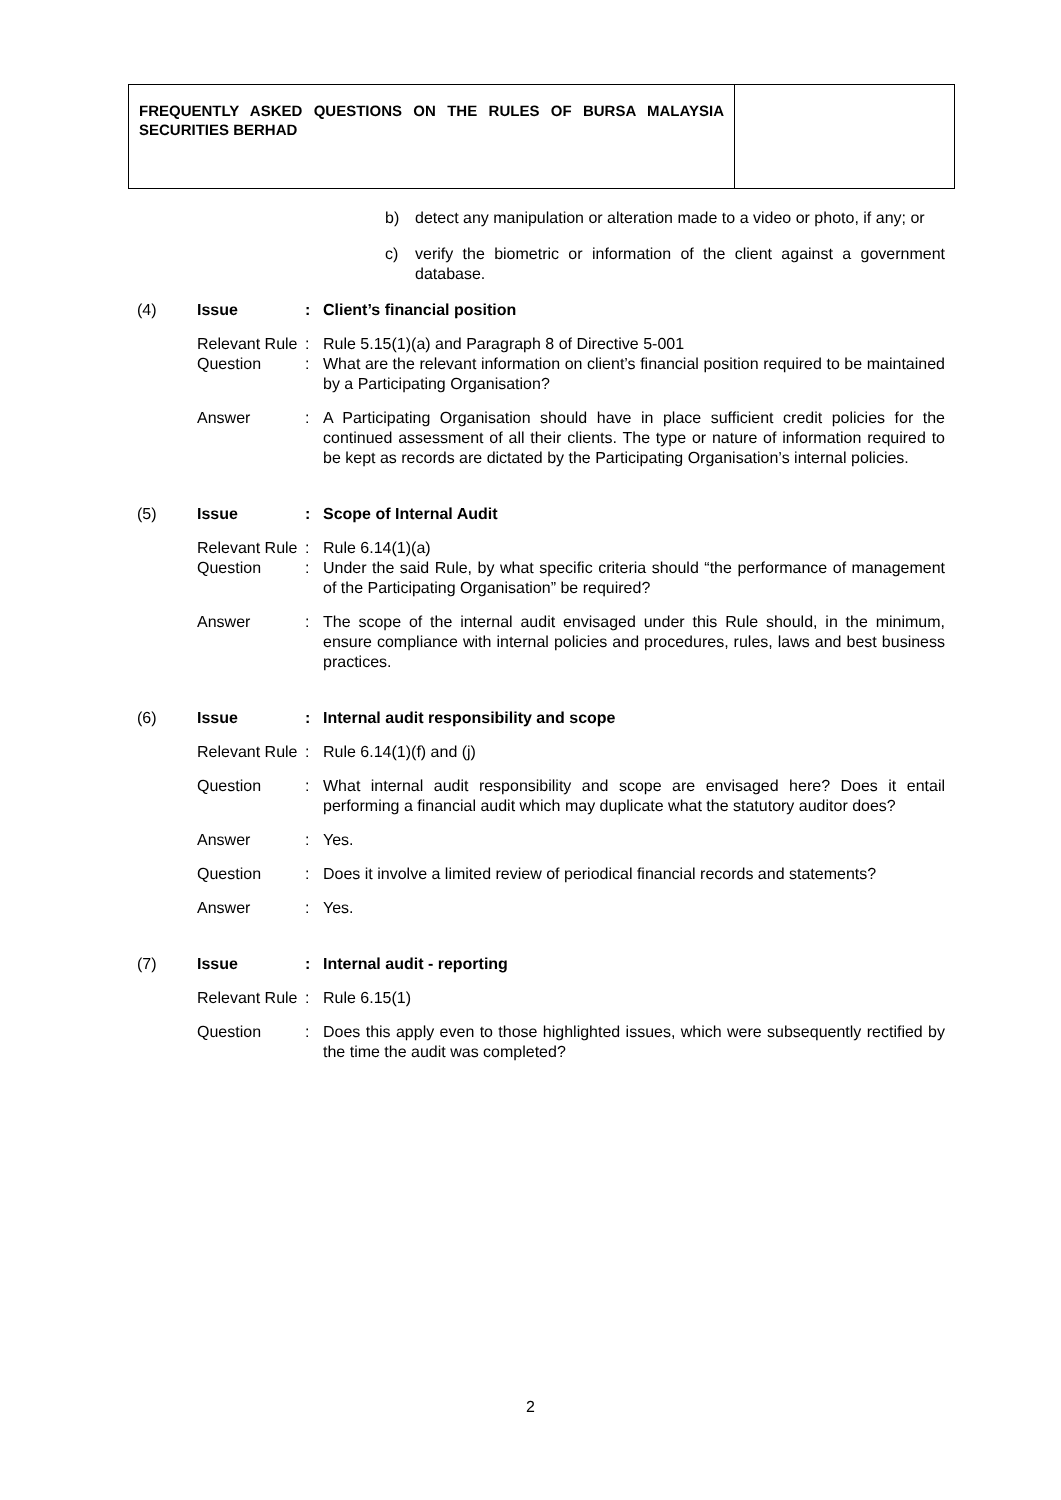FREQUENTLY ASKED QUESTIONS ON THE RULES OF BURSA MALAYSIA SECURITIES BERHAD
b) detect any manipulation or alteration made to a video or photo, if any; or
c) verify the biometric or information of the client against a government database.
(4) Issue : Client’s financial position
Relevant Rule
: Rule 5.15(1)(a) and Paragraph 8 of Directive 5-001
Question : What are the relevant information on client’s financial position required to be maintained by a Participating Organisation?
Answer : A Participating Organisation should have in place sufficient credit policies for the continued assessment of all their clients. The type or nature of information required to be kept as records are dictated by the Participating Organisation’s internal policies.
(5) Issue : Scope of Internal Audit
Relevant Rule
: Rule 6.14(1)(a)
Question : Under the said Rule, by what specific criteria should “the performance of management of the Participating Organisation” be required?
Answer : The scope of the internal audit envisaged under this Rule should, in the minimum, ensure compliance with internal policies and procedures, rules, laws and best business practices.
(6) Issue : Internal audit responsibility and scope
Relevant Rule
: Rule 6.14(1)(f) and (j)
Question : What internal audit responsibility and scope are envisaged here? Does it entail performing a financial audit which may duplicate what the statutory auditor does?
Answer : Yes.
Question : Does it involve a limited review of periodical financial records and statements?
Answer : Yes.
(7) Issue : Internal audit - reporting
Relevant Rule
: Rule 6.15(1)
Question : Does this apply even to those highlighted issues, which were subsequently rectified by the time the audit was completed?
2